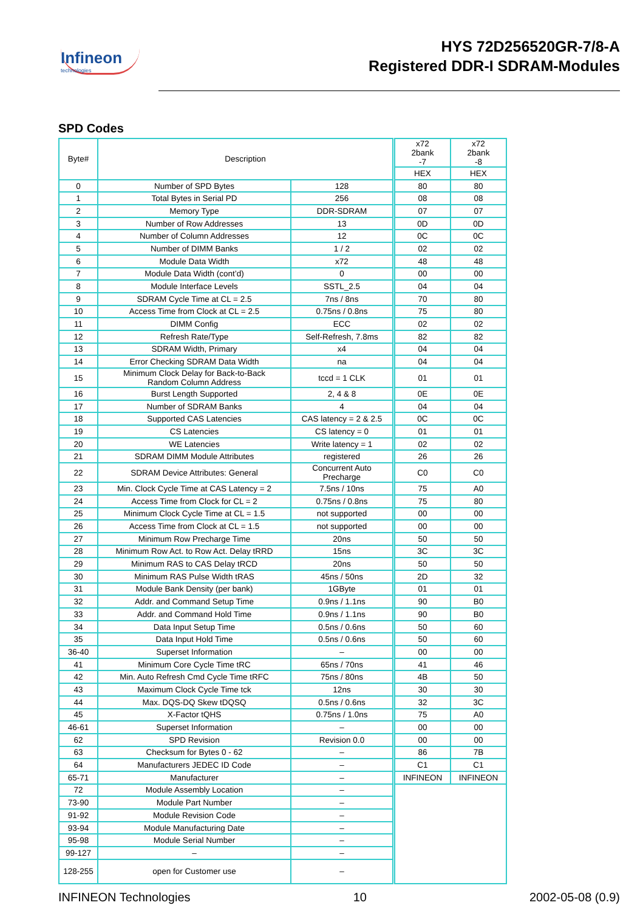Infineon
technologies
HYS 72D256520GR-7/8-A
Registered DDR-I SDRAM-Modules
SPD Codes
| Byte# | Description | | x72 2bank -7 | x72 2bank -8 |
| --- | --- | --- | --- | --- |
| | | | HEX | HEX |
| 0 | Number of SPD Bytes | 128 | 80 | 80 |
| 1 | Total Bytes in Serial PD | 256 | 08 | 08 |
| 2 | Memory Type | DDR-SDRAM | 07 | 07 |
| 3 | Number of Row Addresses | 13 | 0D | 0D |
| 4 | Number of Column Addresses | 12 | 0C | 0C |
| 5 | Number of DIMM Banks | 1 / 2 | 02 | 02 |
| 6 | Module Data Width | x72 | 48 | 48 |
| 7 | Module Data Width (cont’d) | 0 | 00 | 00 |
| 8 | Module Interface Levels | SSTL_2.5 | 04 | 04 |
| 9 | SDRAM Cycle Time at CL = 2.5 | 7ns / 8ns | 70 | 80 |
| 10 | Access Time from Clock at CL = 2.5 | 0.75ns / 0.8ns | 75 | 80 |
| 11 | DIMM Config | ECC | 02 | 02 |
| 12 | Refresh Rate/Type | Self-Refresh, 7.8ms | 82 | 82 |
| 13 | SDRAM Width, Primary | x4 | 04 | 04 |
| 14 | Error Checking SDRAM Data Width | na | 04 | 04 |
| 15 | Minimum Clock Delay for Back-to-Back Random Column Address | tccd = 1 CLK | 01 | 01 |
| 16 | Burst Length Supported | 2, 4 & 8 | 0E | 0E |
| 17 | Number of SDRAM Banks | 4 | 04 | 04 |
| 18 | Supported CAS Latencies | CAS latency = 2 & 2.5 | 0C | 0C |
| 19 | CS Latencies | CS latency = 0 | 01 | 01 |
| 20 | WE Latencies | Write latency = 1 | 02 | 02 |
| 21 | SDRAM DIMM Module Attributes | registered | 26 | 26 |
| 22 | SDRAM Device Attributes: General | Concurrent Auto Precharge | C0 | C0 |
| 23 | Min. Clock Cycle Time at CAS Latency = 2 | 7.5ns / 10ns | 75 | A0 |
| 24 | Access Time from Clock for CL = 2 | 0.75ns / 0.8ns | 75 | 80 |
| 25 | Minimum Clock Cycle Time at CL = 1.5 | not supported | 00 | 00 |
| 26 | Access Time from Clock at CL = 1.5 | not supported | 00 | 00 |
| 27 | Minimum Row Precharge Time | 20ns | 50 | 50 |
| 28 | Minimum Row Act. to Row Act. Delay tRRD | 15ns | 3C | 3C |
| 29 | Minimum RAS to CAS Delay tRCD | 20ns | 50 | 50 |
| 30 | Minimum RAS Pulse Width tRAS | 45ns / 50ns | 2D | 32 |
| 31 | Module Bank Density (per bank) | 1GByte | 01 | 01 |
| 32 | Addr. and Command Setup Time | 0.9ns / 1.1ns | 90 | B0 |
| 33 | Addr. and Command Hold Time | 0.9ns / 1.1ns | 90 | B0 |
| 34 | Data Input Setup Time | 0.5ns / 0.6ns | 50 | 60 |
| 35 | Data Input Hold Time | 0.5ns / 0.6ns | 50 | 60 |
| 36-40 | Superset Information | – | 00 | 00 |
| 41 | Minimum Core Cycle Time tRC | 65ns / 70ns | 41 | 46 |
| 42 | Min. Auto Refresh Cmd Cycle Time tRFC | 75ns / 80ns | 4B | 50 |
| 43 | Maximum Clock Cycle Time tck | 12ns | 30 | 30 |
| 44 | Max. DQS-DQ Skew tDQSQ | 0.5ns / 0.6ns | 32 | 3C |
| 45 | X-Factor tQHS | 0.75ns / 1.0ns | 75 | A0 |
| 46-61 | Superset Information | – | 00 | 00 |
| 62 | SPD Revision | Revision 0.0 | 00 | 00 |
| 63 | Checksum for Bytes 0 - 62 | – | 86 | 7B |
| 64 | Manufacturers JEDEC ID Code | – | C1 | C1 |
| 65-71 | Manufacturer | – | INFINEON | INFINEON |
| 72 | Module Assembly Location | – | | |
| 73-90 | Module Part Number | – | | |
| 91-92 | Module Revision Code | – | | |
| 93-94 | Module Manufacturing Date | – | | |
| 95-98 | Module Serial Number | – | | |
| 99-127 | – | – | | |
| 128-255 | open for Customer use | – | | |
INFINEON Technologies 10 2002-05-08 (0.9)